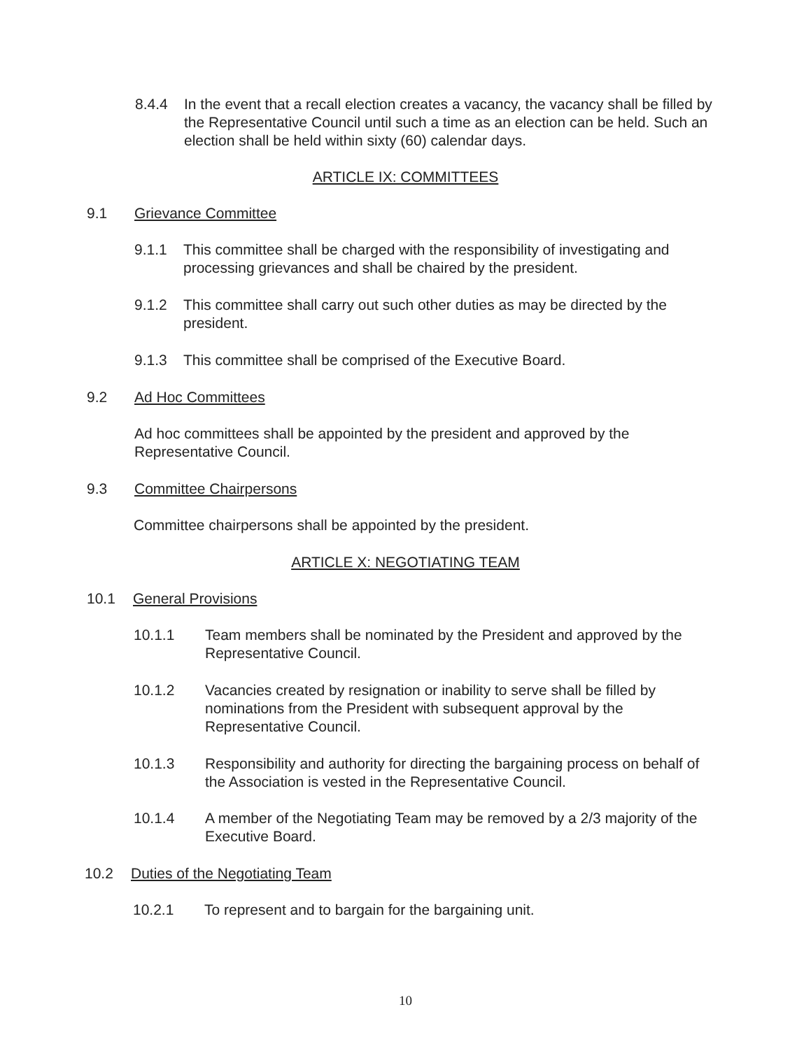8.4.4 In the event that a recall election creates a vacancy, the vacancy shall be filled by the Representative Council until such a time as an election can be held. Such an election shall be held within sixty (60) calendar days.
ARTICLE IX: COMMITTEES
9.1 Grievance Committee
9.1.1 This committee shall be charged with the responsibility of investigating and processing grievances and shall be chaired by the president.
9.1.2 This committee shall carry out such other duties as may be directed by the president.
9.1.3 This committee shall be comprised of the Executive Board.
9.2 Ad Hoc Committees
Ad hoc committees shall be appointed by the president and approved by the Representative Council.
9.3 Committee Chairpersons
Committee chairpersons shall be appointed by the president.
ARTICLE X: NEGOTIATING TEAM
10.1 General Provisions
10.1.1 Team members shall be nominated by the President and approved by the Representative Council.
10.1.2 Vacancies created by resignation or inability to serve shall be filled by nominations from the President with subsequent approval by the Representative Council.
10.1.3 Responsibility and authority for directing the bargaining process on behalf of the Association is vested in the Representative Council.
10.1.4 A member of the Negotiating Team may be removed by a 2/3 majority of the Executive Board.
10.2 Duties of the Negotiating Team
10.2.1 To represent and to bargain for the bargaining unit.
10